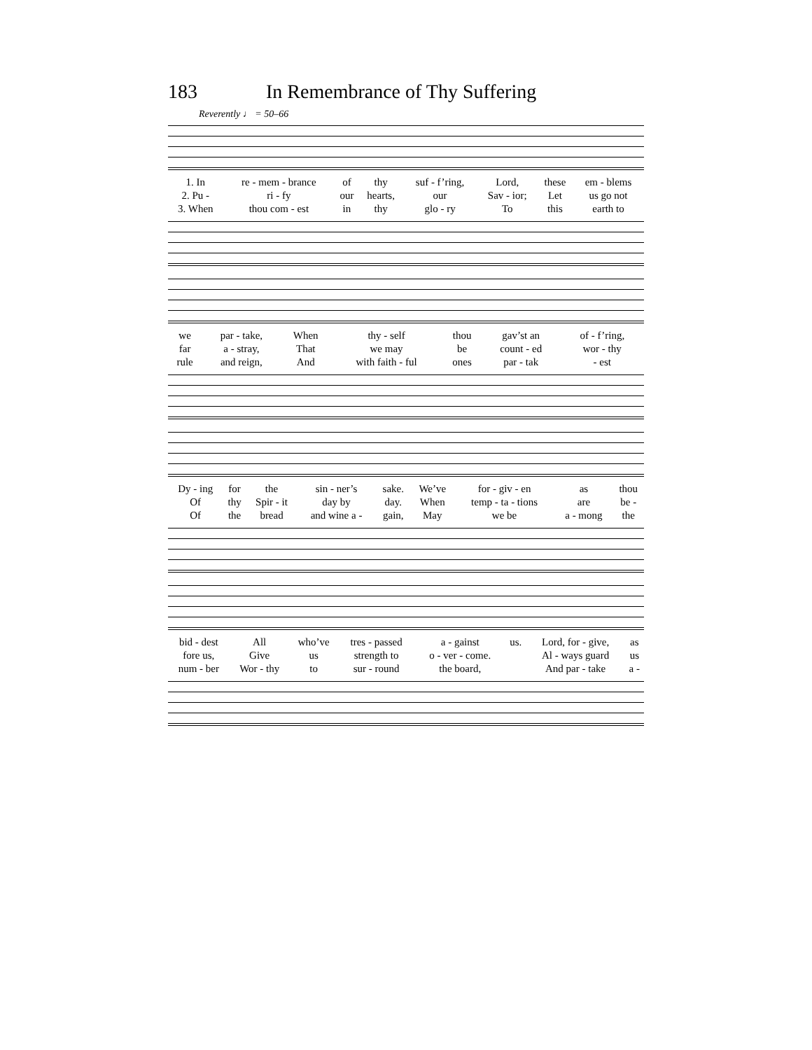183 In Remembrance of Thy Suffering
Reverently ♩ = 50–66
| 1. In | re - mem - brance | of | thy | suf - f’ring, | Lord, | these | em - blems |
| 2. Pu - | ri - fy | our | hearts, | our | Sav - ior; | Let | us go not |
| 3. When | thou com - est | in | thy | glo - ry | To | this | earth to |
| we | par - take, | When | thy - self | thou | gav’st an | of - f’ring, |
| far | a - stray, | That | we may | be | count - ed | wor - thy |
| rule | and reign, | And | with faith - ful | ones | par - tak | - est |
| Dy - ing | for | the | sin - ner’s | sake. | We’ve | for - giv - en | as | thou |
| Of | thy | Spir - it | day by | day. | When | temp - ta - tions | are | be - |
| Of | the | bread | and wine a - | gain, | May | we be | a - mong | the |
| bid - dest | All | who’ve | tres - passed | a - gainst | us. | Lord, for - give, | as |
| fore us, | Give | us | strength to | o - ver - come. | | Al - ways guard | us |
| num - ber | Wor - thy | to | sur - round | the board, | | And par - take | a - |